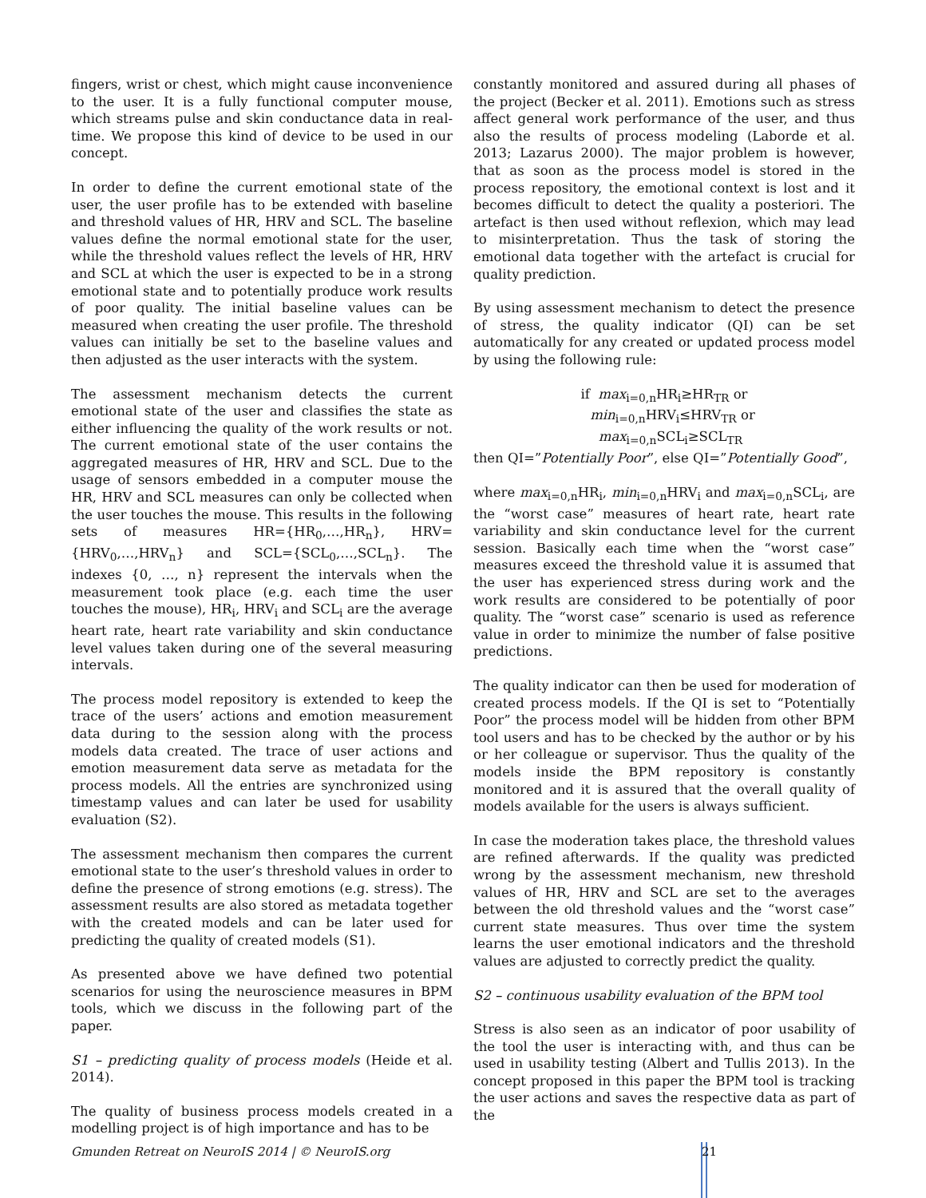fingers, wrist or chest, which might cause inconvenience to the user. It is a fully functional computer mouse, which streams pulse and skin conductance data in real-time. We propose this kind of device to be used in our concept.
In order to define the current emotional state of the user, the user profile has to be extended with baseline and threshold values of HR, HRV and SCL. The baseline values define the normal emotional state for the user, while the threshold values reflect the levels of HR, HRV and SCL at which the user is expected to be in a strong emotional state and to potentially produce work results of poor quality. The initial baseline values can be measured when creating the user profile. The threshold values can initially be set to the baseline values and then adjusted as the user interacts with the system.
The assessment mechanism detects the current emotional state of the user and classifies the state as either influencing the quality of the work results or not. The current emotional state of the user contains the aggregated measures of HR, HRV and SCL. Due to the usage of sensors embedded in a computer mouse the HR, HRV and SCL measures can only be collected when the user touches the mouse. This results in the following sets of measures HR={HR<sub>0</sub>,…,HR<sub>n</sub>}, HRV={HRV<sub>0</sub>,…,HRV<sub>n</sub>} and SCL={SCL<sub>0</sub>,…,SCL<sub>n</sub>}. The indexes {0, …, n} represent the intervals when the measurement took place (e.g. each time the user touches the mouse), HR<sub>i</sub>, HRV<sub>i</sub> and SCL<sub>i</sub> are the average heart rate, heart rate variability and skin conductance level values taken during one of the several measuring intervals.
The process model repository is extended to keep the trace of the users’ actions and emotion measurement data during to the session along with the process models data created. The trace of user actions and emotion measurement data serve as metadata for the process models. All the entries are synchronized using timestamp values and can later be used for usability evaluation (S2).
The assessment mechanism then compares the current emotional state to the user’s threshold values in order to define the presence of strong emotions (e.g. stress). The assessment results are also stored as metadata together with the created models and can be later used for predicting the quality of created models (S1).
As presented above we have defined two potential scenarios for using the neuroscience measures in BPM tools, which we discuss in the following part of the paper.
S1 – predicting quality of process models (Heide et al. 2014).
The quality of business process models created in a modelling project is of high importance and has to be
constantly monitored and assured during all phases of the project (Becker et al. 2011). Emotions such as stress affect general work performance of the user, and thus also the results of process modeling (Laborde et al. 2013; Lazarus 2000). The major problem is however, that as soon as the process model is stored in the process repository, the emotional context is lost and it becomes difficult to detect the quality a posteriori. The artefact is then used without reflexion, which may lead to misinterpretation. Thus the task of storing the emotional data together with the artefact is crucial for quality prediction.
By using assessment mechanism to detect the presence of stress, the quality indicator (QI) can be set automatically for any created or updated process model by using the following rule:
if max<sub>i=0,n</sub>HR<sub>i</sub>≥HR<sub>TR</sub> or
min<sub>i=0,n</sub>HRV<sub>i</sub>≤HRV<sub>TR</sub> or
max<sub>i=0,n</sub>SCL<sub>i</sub>≥SCL<sub>TR</sub>
then QI=”Potentially Poor”, else QI=”Potentially Good”,
where max<sub>i=0,n</sub>HR<sub>i</sub>, min<sub>i=0,n</sub>HRV<sub>i</sub> and max<sub>i=0,n</sub>SCL<sub>i</sub>, are the “worst case” measures of heart rate, heart rate variability and skin conductance level for the current session. Basically each time when the “worst case” measures exceed the threshold value it is assumed that the user has experienced stress during work and the work results are considered to be potentially of poor quality. The “worst case” scenario is used as reference value in order to minimize the number of false positive predictions.
The quality indicator can then be used for moderation of created process models. If the QI is set to “Potentially Poor” the process model will be hidden from other BPM tool users and has to be checked by the author or by his or her colleague or supervisor. Thus the quality of the models inside the BPM repository is constantly monitored and it is assured that the overall quality of models available for the users is always sufficient.
In case the moderation takes place, the threshold values are refined afterwards. If the quality was predicted wrong by the assessment mechanism, new threshold values of HR, HRV and SCL are set to the averages between the old threshold values and the “worst case” current state measures. Thus over time the system learns the user emotional indicators and the threshold values are adjusted to correctly predict the quality.
S2 – continuous usability evaluation of the BPM tool
Stress is also seen as an indicator of poor usability of the tool the user is interacting with, and thus can be used in usability testing (Albert and Tullis 2013). In the concept proposed in this paper the BPM tool is tracking the user actions and saves the respective data as part of the
Gmunden Retreat on NeuroIS 2014 | © NeuroIS.org 21